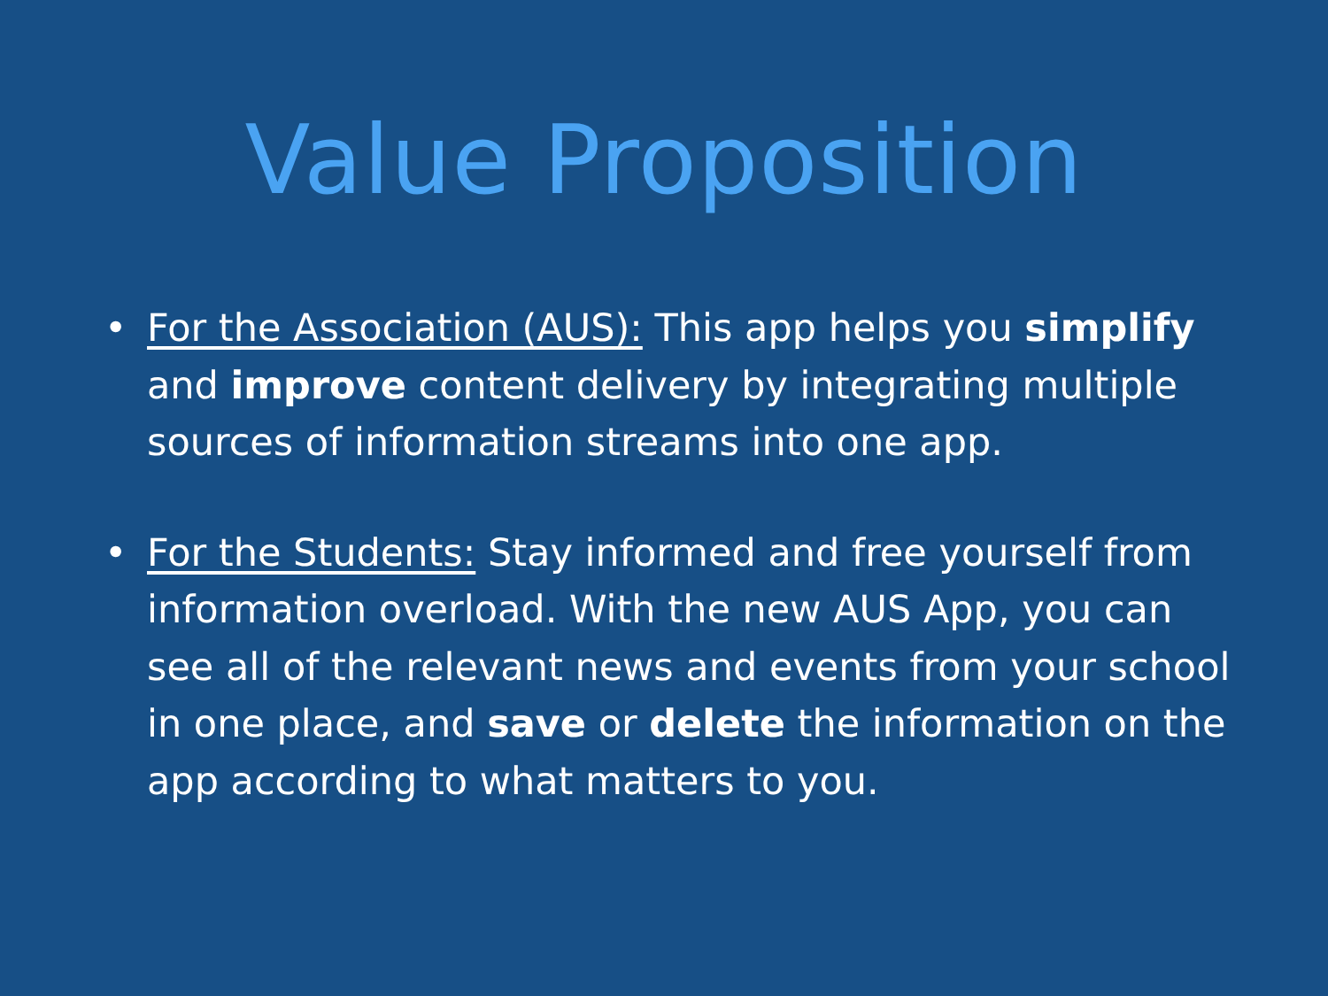Value Proposition
• For the Association (AUS): This app helps you simplify and improve content delivery by integrating multiple sources of information streams into one app.
• For the Students: Stay informed and free yourself from information overload. With the new AUS App, you can see all of the relevant news and events from your school in one place, and save or delete the information on the app according to what matters to you.